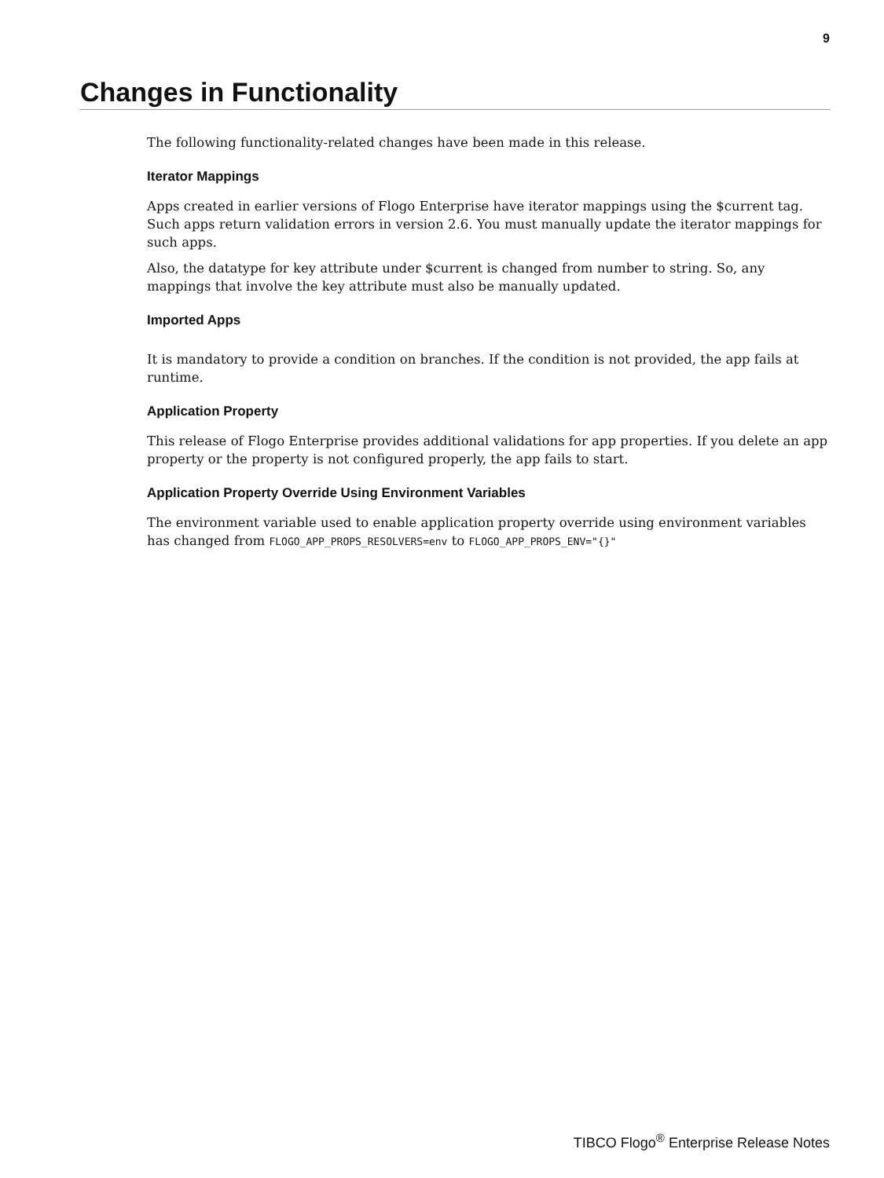9
Changes in Functionality
The following functionality-related changes have been made in this release.
Iterator Mappings
Apps created in earlier versions of Flogo Enterprise have iterator mappings using the $current tag. Such apps return validation errors in version 2.6. You must manually update the iterator mappings for such apps.
Also, the datatype for key attribute under $current is changed from number to string. So, any mappings that involve the key attribute must also be manually updated.
Imported Apps
It is mandatory to provide a condition on branches. If the condition is not provided, the app fails at runtime.
Application Property
This release of Flogo Enterprise provides additional validations for app properties. If you delete an app property or the property is not configured properly, the app fails to start.
Application Property Override Using Environment Variables
The environment variable used to enable application property override using environment variables has changed from FLOGO_APP_PROPS_RESOLVERS=env to FLOGO_APP_PROPS_ENV="{}"
TIBCO Flogo<sup>®</sup> Enterprise Release Notes